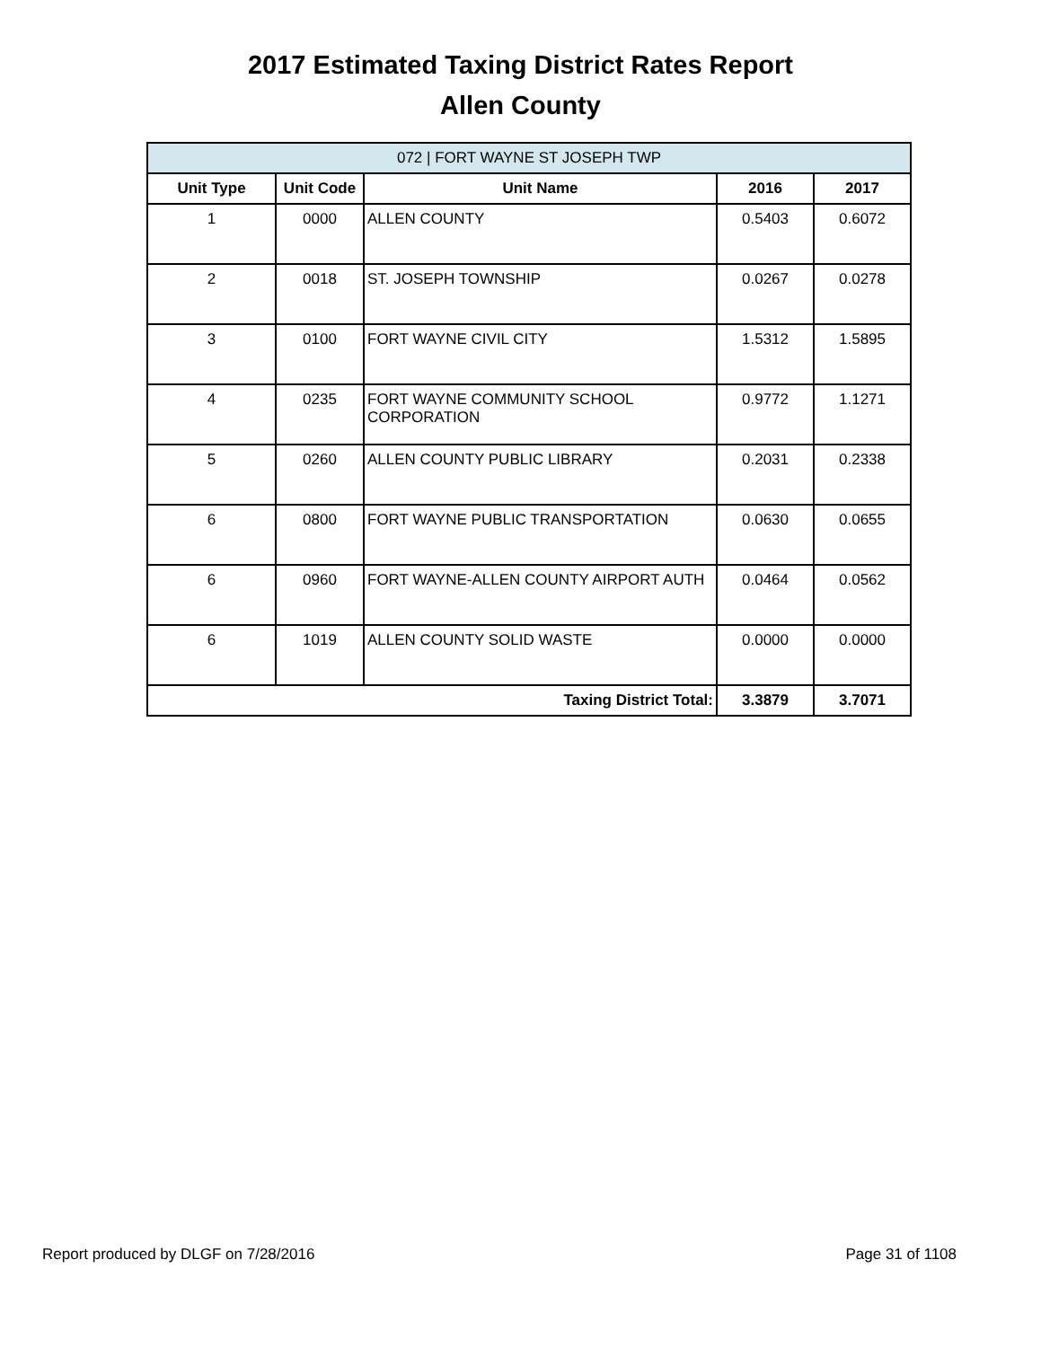2017 Estimated Taxing District Rates Report
Allen County
| 072 / FORT WAYNE ST JOSEPH TWP | | | | |
| --- | --- | --- | --- | --- |
| Unit Type | Unit Code | Unit Name | 2016 | 2017 |
| 1 | 0000 | ALLEN COUNTY | 0.5403 | 0.6072 |
| 2 | 0018 | ST. JOSEPH TOWNSHIP | 0.0267 | 0.0278 |
| 3 | 0100 | FORT WAYNE CIVIL CITY | 1.5312 | 1.5895 |
| 4 | 0235 | FORT WAYNE COMMUNITY SCHOOL CORPORATION | 0.9772 | 1.1271 |
| 5 | 0260 | ALLEN COUNTY PUBLIC LIBRARY | 0.2031 | 0.2338 |
| 6 | 0800 | FORT WAYNE PUBLIC TRANSPORTATION | 0.0630 | 0.0655 |
| 6 | 0960 | FORT WAYNE-ALLEN COUNTY AIRPORT AUTH | 0.0464 | 0.0562 |
| 6 | 1019 | ALLEN COUNTY SOLID WASTE | 0.0000 | 0.0000 |
| Taxing District Total: | | | 3.3879 | 3.7071 |
Report produced by DLGF on 7/28/2016 Page 31 of 1108